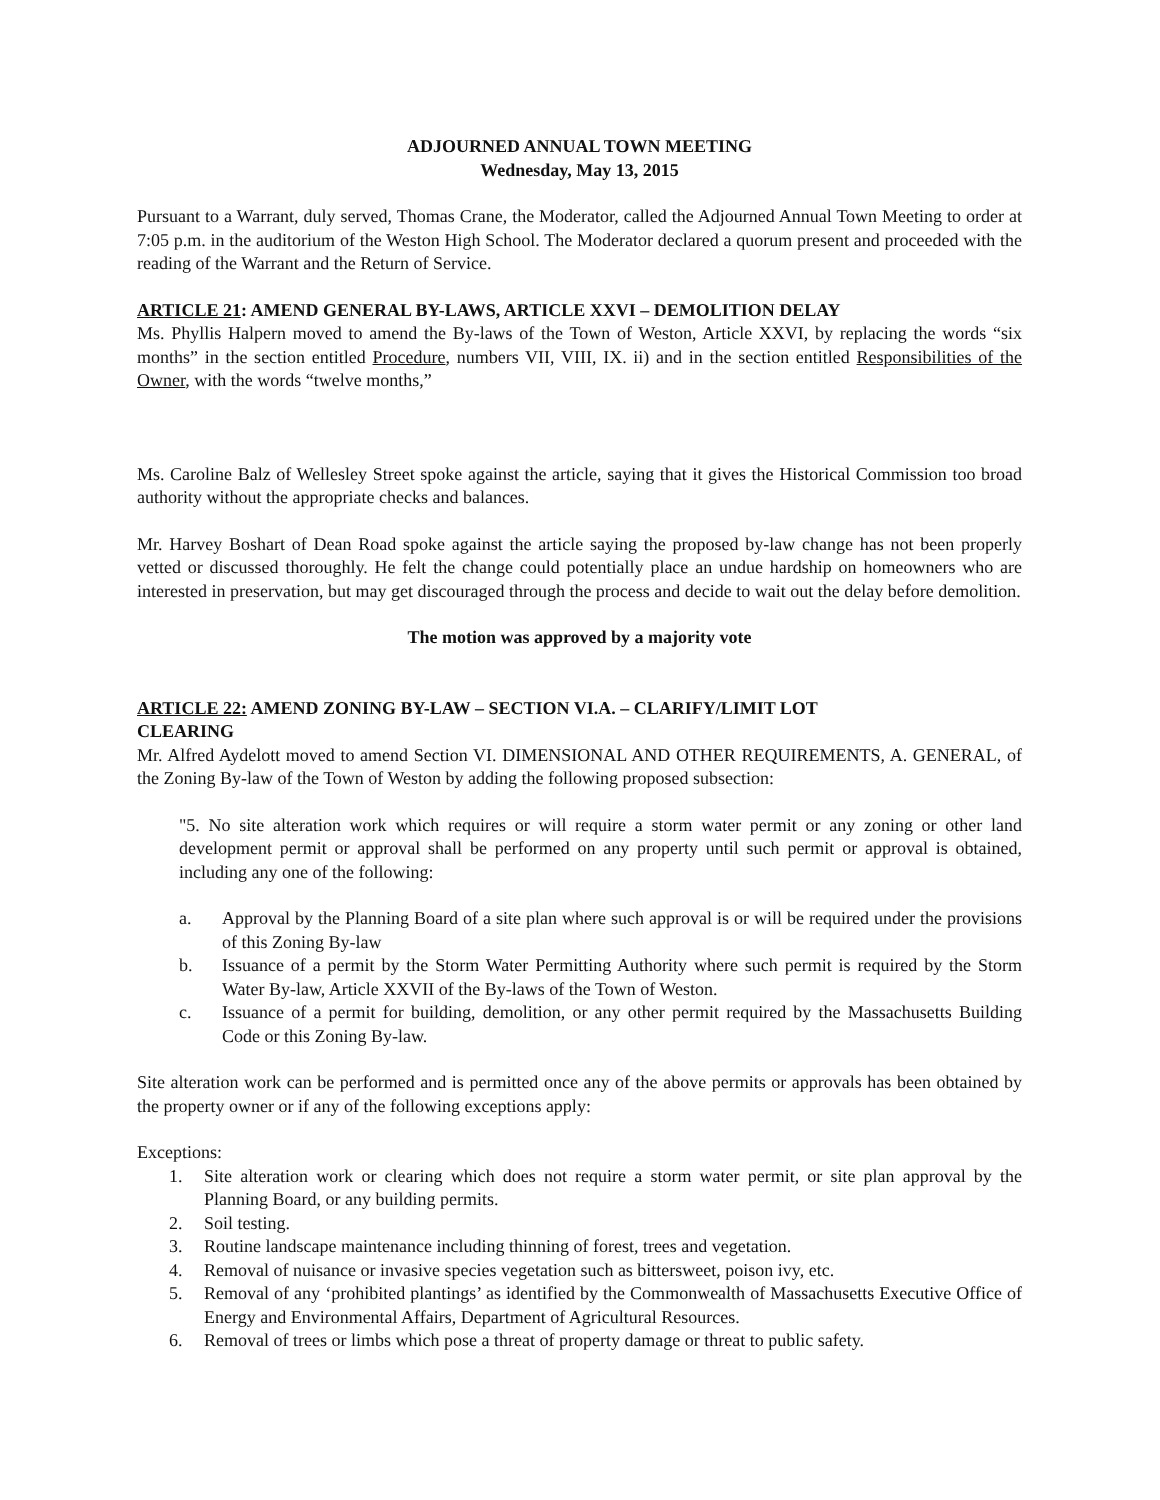ADJOURNED ANNUAL TOWN MEETING
Wednesday, May 13, 2015
Pursuant to a Warrant, duly served, Thomas Crane, the Moderator, called the Adjourned Annual Town Meeting to order at 7:05 p.m. in the auditorium of the Weston High School. The Moderator declared a quorum present and proceeded with the reading of the Warrant and the Return of Service.
ARTICLE 21: AMEND GENERAL BY-LAWS, ARTICLE XXVI – DEMOLITION DELAY
Ms. Phyllis Halpern moved to amend the By-laws of the Town of Weston, Article XXVI, by replacing the words “six months” in the section entitled Procedure, numbers VII, VIII, IX. ii) and in the section entitled Responsibilities of the Owner, with the words “twelve months,”
Ms. Caroline Balz of Wellesley Street spoke against the article, saying that it gives the Historical Commission too broad authority without the appropriate checks and balances.
Mr. Harvey Boshart of Dean Road spoke against the article saying the proposed by-law change has not been properly vetted or discussed thoroughly. He felt the change could potentially place an undue hardship on homeowners who are interested in preservation, but may get discouraged through the process and decide to wait out the delay before demolition.
The motion was approved by a majority vote
ARTICLE 22: AMEND ZONING BY-LAW – SECTION VI.A. – CLARIFY/LIMIT LOT
CLEARING
Mr. Alfred Aydelott moved to amend Section VI. DIMENSIONAL AND OTHER REQUIREMENTS, A. GENERAL, of the Zoning By-law of the Town of Weston by adding the following proposed subsection:
"5. No site alteration work which requires or will require a storm water permit or any zoning or other land development permit or approval shall be performed on any property until such permit or approval is obtained, including any one of the following:
a. Approval by the Planning Board of a site plan where such approval is or will be required under the provisions of this Zoning By-law
b. Issuance of a permit by the Storm Water Permitting Authority where such permit is required by the Storm Water By-law, Article XXVII of the By-laws of the Town of Weston.
c. Issuance of a permit for building, demolition, or any other permit required by the Massachusetts Building Code or this Zoning By-law.
Site alteration work can be performed and is permitted once any of the above permits or approvals has been obtained by the property owner or if any of the following exceptions apply:
Exceptions:
1. Site alteration work or clearing which does not require a storm water permit, or site plan approval by the Planning Board, or any building permits.
2. Soil testing.
3. Routine landscape maintenance including thinning of forest, trees and vegetation.
4. Removal of nuisance or invasive species vegetation such as bittersweet, poison ivy, etc.
5. Removal of any ‘prohibited plantings’ as identified by the Commonwealth of Massachusetts Executive Office of Energy and Environmental Affairs, Department of Agricultural Resources.
6. Removal of trees or limbs which pose a threat of property damage or threat to public safety.